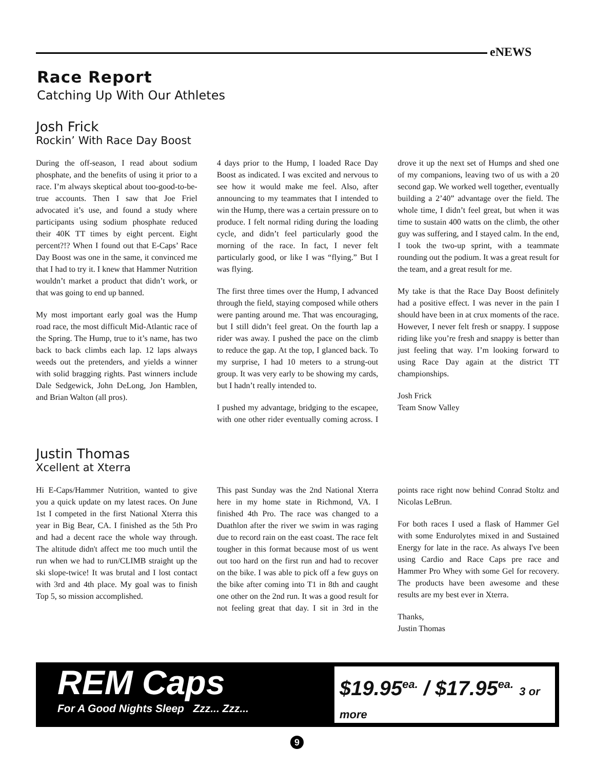eNEWS
Race Report
Catching Up With Our Athletes
Josh Frick
Rockin’ With Race Day Boost
During the off-season, I read about sodium phosphate, and the benefits of using it prior to a race. I’m always skeptical about too-good-to-be-true accounts. Then I saw that Joe Friel advocated it’s use, and found a study where participants using sodium phosphate reduced their 40K TT times by eight percent. Eight percent?!? When I found out that E-Caps’ Race Day Boost was one in the same, it convinced me that I had to try it. I knew that Hammer Nutrition wouldn’t market a product that didn’t work, or that was going to end up banned.
My most important early goal was the Hump road race, the most difficult Mid-Atlantic race of the Spring. The Hump, true to it’s name, has two back to back climbs each lap. 12 laps always weeds out the pretenders, and yields a winner with solid bragging rights. Past winners include Dale Sedgewick, John DeLong, Jon Hamblen, and Brian Walton (all pros).
4 days prior to the Hump, I loaded Race Day Boost as indicated. I was excited and nervous to see how it would make me feel. Also, after announcing to my teammates that I intended to win the Hump, there was a certain pressure on to produce. I felt normal riding during the loading cycle, and didn’t feel particularly good the morning of the race. In fact, I never felt particularly good, or like I was “flying.” But I was flying.
The first three times over the Hump, I advanced through the field, staying composed while others were panting around me. That was encouraging, but I still didn’t feel great. On the fourth lap a rider was away. I pushed the pace on the climb to reduce the gap. At the top, I glanced back. To my surprise, I had 10 meters to a strung-out group. It was very early to be showing my cards, but I hadn’t really intended to.
I pushed my advantage, bridging to the escapee, with one other rider eventually coming across. I drove it up the next set of Humps and shed one of my companions, leaving two of us with a 20 second gap. We worked well together, eventually building a 2’40” advantage over the field. The whole time, I didn’t feel great, but when it was time to sustain 400 watts on the climb, the other guy was suffering, and I stayed calm. In the end, I took the two-up sprint, with a teammate rounding out the podium. It was a great result for the team, and a great result for me.
My take is that the Race Day Boost definitely had a positive effect. I was never in the pain I should have been in at crux moments of the race. However, I never felt fresh or snappy. I suppose riding like you’re fresh and snappy is better than just feeling that way. I’m looking forward to using Race Day again at the district TT championships.
Josh Frick
Team Snow Valley
Justin Thomas
Xcellent at Xterra
Hi E-Caps/Hammer Nutrition, wanted to give you a quick update on my latest races. On June 1st I competed in the first National Xterra this year in Big Bear, CA. I finished as the 5th Pro and had a decent race the whole way through. The altitude didn't affect me too much until the run when we had to run/CLIMB straight up the ski slope-twice! It was brutal and I lost contact with 3rd and 4th place. My goal was to finish Top 5, so mission accomplished.
This past Sunday was the 2nd National Xterra here in my home state in Richmond, VA. I finished 4th Pro. The race was changed to a Duathlon after the river we swim in was raging due to record rain on the east coast. The race felt tougher in this format because most of us went out too hard on the first run and had to recover on the bike. I was able to pick off a few guys on the bike after coming into T1 in 8th and caught one other on the 2nd run. It was a good result for not feeling great that day. I sit in 3rd in the points race right now behind Conrad Stoltz and Nicolas LeBrun.
For both races I used a flask of Hammer Gel with some Endurolytes mixed in and Sustained Energy for late in the race. As always I've been using Cardio and Race Caps pre race and Hammer Pro Whey with some Gel for recovery. The products have been awesome and these results are my best ever in Xterra.
Thanks,
Justin Thomas
REM Caps
For A Good Nights Sleep Zzz... Zzz...
$19.95<sup>ea.</sup> / $17.95<sup>ea.</sup> 3 or more
9